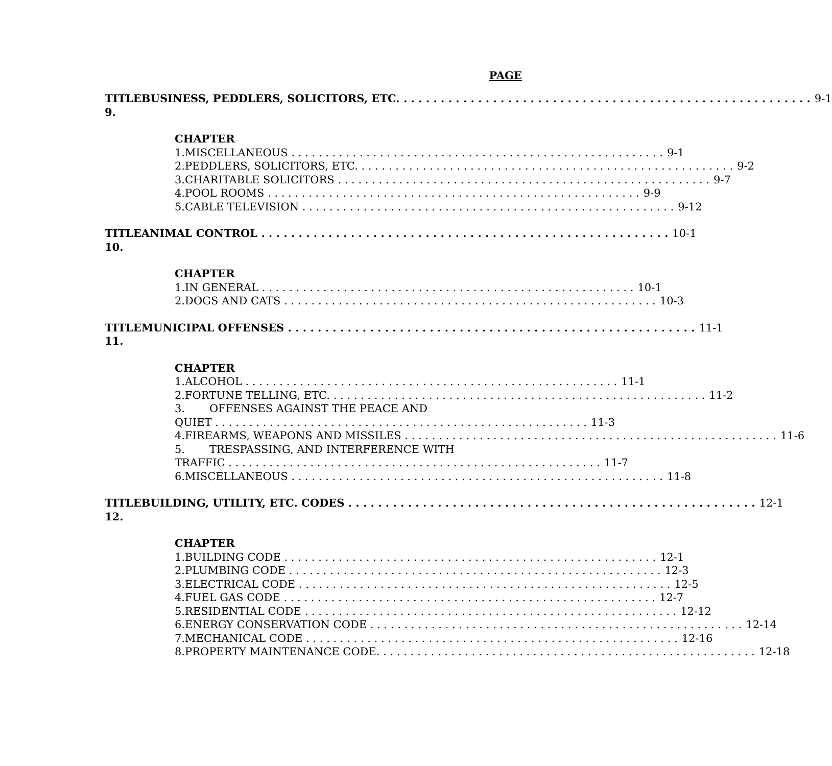PAGE
TITLE 9. BUSINESS, PEDDLERS, SOLICITORS, ETC. 9-1
CHAPTER
1. MISCELLANEOUS 9-1
2. PEDDLERS, SOLICITORS, ETC. 9-2
3. CHARITABLE SOLICITORS 9-7
4. POOL ROOMS 9-9
5. CABLE TELEVISION 9-12
TITLE 10. ANIMAL CONTROL 10-1
CHAPTER
1. IN GENERAL 10-1
2. DOGS AND CATS 10-3
TITLE 11. MUNICIPAL OFFENSES 11-1
CHAPTER
1. ALCOHOL 11-1
2. FORTUNE TELLING, ETC. 11-2
3. OFFENSES AGAINST THE PEACE AND
QUIET 11-3
4. FIREARMS, WEAPONS AND MISSILES 11-6
5. TRESPASSING, AND INTERFERENCE WITH
TRAFFIC 11-7
6. MISCELLANEOUS 11-8
TITLE 12. BUILDING, UTILITY, ETC. CODES 12-1
CHAPTER
1. BUILDING CODE 12-1
2. PLUMBING CODE 12-3
3. ELECTRICAL CODE 12-5
4. FUEL GAS CODE 12-7
5. RESIDENTIAL CODE 12-12
6. ENERGY CONSERVATION CODE 12-14
7. MECHANICAL CODE 12-16
8. PROPERTY MAINTENANCE CODE. 12-18